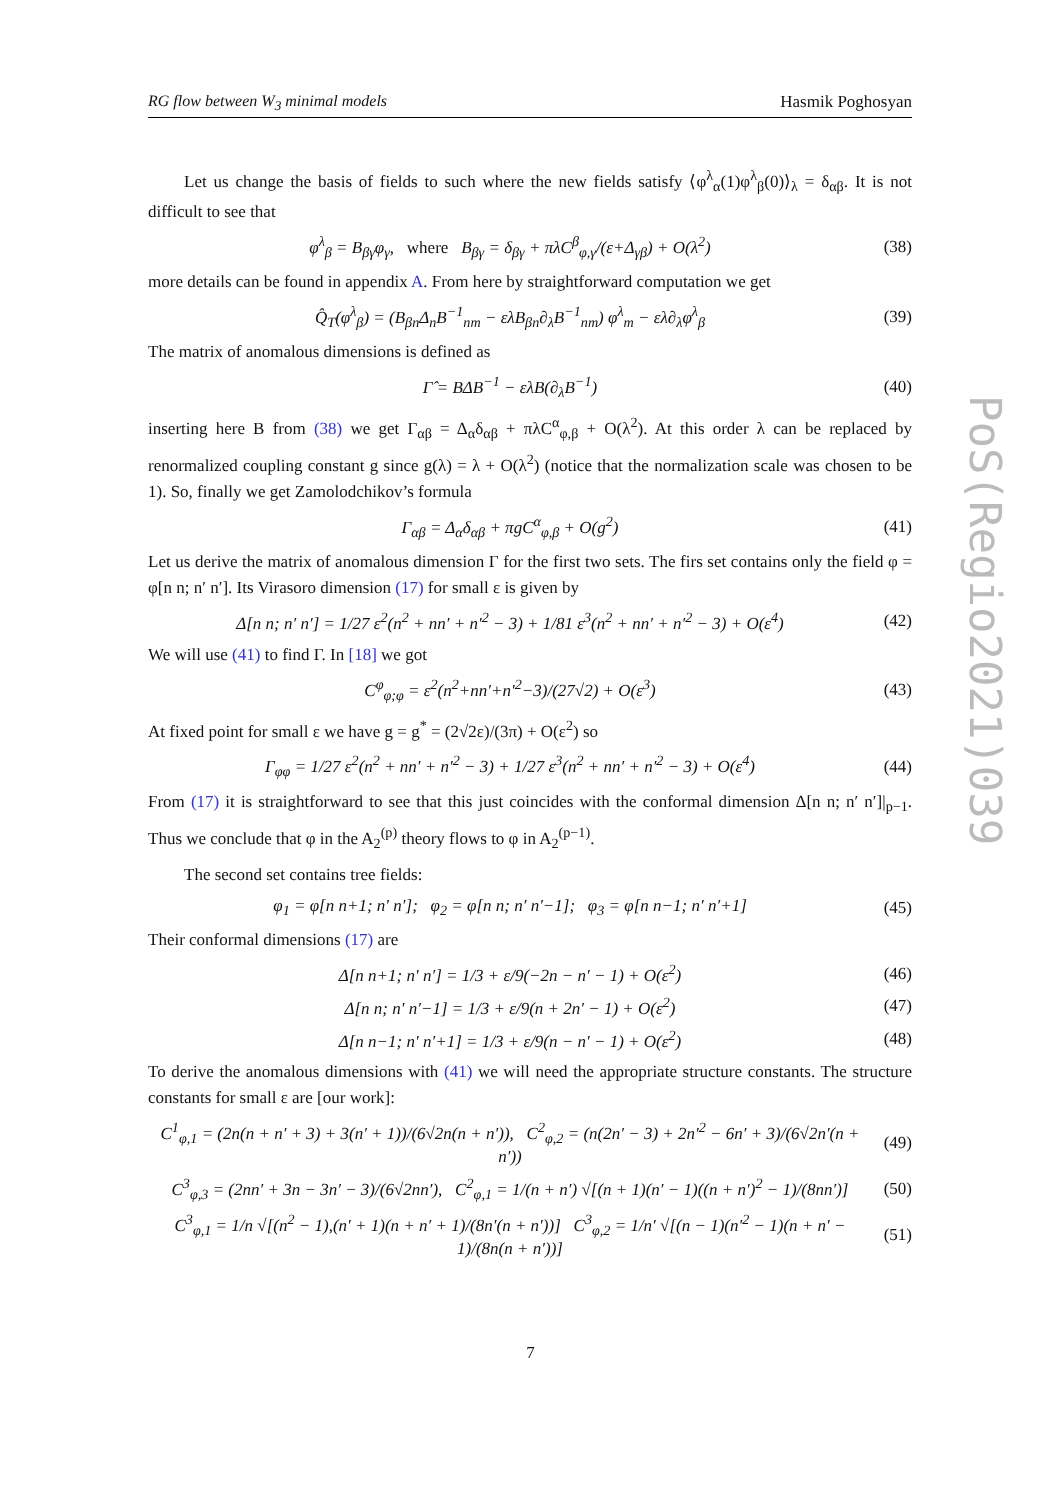RG flow between W<sub>3</sub> minimal models Hasmik Poghosyan
Let us change the basis of fields to such where the new fields satisfy ⟨φ<sup>λ</sup><sub>α</sub>(1)φ<sup>λ</sup><sub>β</sub>(0)⟩<sub>λ</sub> = δ<sub>αβ</sub>. It is not difficult to see that
φ<sup>λ</sup><sub>β</sub> = B<sub>βγ</sub>φ<sub>γ</sub>, where B<sub>βγ</sub> = δ<sub>βγ</sub> + πλC<sup>β</sup><sub>φ,γ</sub>/(ε+Δ<sub>γβ</sub>) + O(λ<sup>2</sup>) (38)
more details can be found in appendix A. From here by straightforward computation we get
Q̂<sub>T</sub>(φ<sup>λ</sup><sub>β</sub>) = (B<sub>βn</sub>Δ<sub>n</sub>B<sup>−1</sup><sub>nm</sub> − ελB<sub>βn</sub>∂<sub>λ</sub>B<sup>−1</sup><sub>nm</sub>) φ<sup>λ</sup><sub>m</sub> − ελ∂<sub>λ</sub>φ<sup>λ</sup><sub>β</sub> (39)
The matrix of anomalous dimensions is defined as
Γ̂ = BΔB<sup>−1</sup> − ελB(∂<sub>λ</sub>B<sup>−1</sup>) (40)
inserting here B from (38) we get Γ<sub>αβ</sub> = Δ<sub>α</sub>δ<sub>αβ</sub> + πλC<sup>α</sup><sub>φ,β</sub> + O(λ<sup>2</sup>). At this order λ can be replaced by renormalized coupling constant g since g(λ) = λ + O(λ<sup>2</sup>) (notice that the normalization scale was chosen to be 1). So, finally we get Zamolodchikov’s formula
Γ<sub>αβ</sub> = Δ<sub>α</sub>δ<sub>αβ</sub> + πgC<sup>α</sup><sub>φ,β</sub> + O(g<sup>2</sup>) (41)
Let us derive the matrix of anomalous dimension Γ for the first two sets. The firs set contains only the field φ = φ[n n; n′ n′]. Its Virasoro dimension (17) for small ε is given by
Δ[n n; n′ n′] = 1/27 ε<sup>2</sup>(n<sup>2</sup> + nn′ + n′<sup>2</sup> − 3) + 1/81 ε<sup>3</sup>(n<sup>2</sup> + nn′ + n′<sup>2</sup> − 3) + O(ε<sup>4</sup>) (42)
We will use (41) to find Γ. In [18] we got
C<sup>φ</sup><sub>φ;φ</sub> = ε<sup>2</sup>(n<sup>2</sup>+nn′+n′<sup>2</sup>−3)/(27√2) + O(ε<sup>3</sup>) (43)
At fixed point for small ε we have g = g<sup>*</sup> = (2√2ε)/(3π) + O(ε<sup>2</sup>) so
Γ<sub>φφ</sub> = 1/27 ε<sup>2</sup>(n<sup>2</sup> + nn′ + n′<sup>2</sup> − 3) + 1/27 ε<sup>3</sup>(n<sup>2</sup> + nn′ + n′<sup>2</sup> − 3) + O(ε<sup>4</sup>) (44)
From (17) it is straightforward to see that this just coincides with the conformal dimension Δ[n n; n′ n′]|<sub>p−1</sub>. Thus we conclude that φ in the A<sub>2</sub><sup>(p)</sup> theory flows to φ in A<sub>2</sub><sup>(p−1)</sup>.
The second set contains tree fields:
φ<sub>1</sub> = φ[n n+1; n′ n′]; φ<sub>2</sub> = φ[n n; n′ n′−1]; φ<sub>3</sub> = φ[n n−1; n′ n′+1] (45)
Their conformal dimensions (17) are
Δ[n n+1; n′ n′] = 1/3 + ε/9(−2n − n′ − 1) + O(ε<sup>2</sup>) (46)
Δ[n n; n′ n′−1] = 1/3 + ε/9(n + 2n′ − 1) + O(ε<sup>2</sup>) (47)
Δ[n n−1; n′ n′+1] = 1/3 + ε/9(n − n′ − 1) + O(ε<sup>2</sup>) (48)
To derive the anomalous dimensions with (41) we will need the appropriate structure constants. The structure constants for small ε are [our work]:
C<sup>1</sup><sub>φ,1</sub> = (2n(n + n′ + 3) + 3(n′ + 1))/(6√2n(n + n′)), C<sup>2</sup><sub>φ,2</sub> = (n(2n′ − 3) + 2n′<sup>2</sup> − 6n′ + 3)/(6√2n′(n + n′)) (49)
C<sup>3</sup><sub>φ,3</sub> = (2nn′ + 3n − 3n′ − 3)/(6√2nn′), C<sup>2</sup><sub>φ,1</sub> = 1/(n + n′) √[(n + 1)(n′ − 1)((n + n′)<sup>2</sup> − 1)/(8nn′)] (50)
C<sup>3</sup><sub>φ,1</sub> = 1/n √[(n<sup>2</sup> − 1),(n′ + 1)(n + n′ + 1)/(8n′(n + n′))] C<sup>3</sup><sub>φ,2</sub> = 1/n′ √[(n − 1)(n′<sup>2</sup> − 1)(n + n′ − 1)/(8n(n + n′))] (51)
PoS(Regio2021)039
7